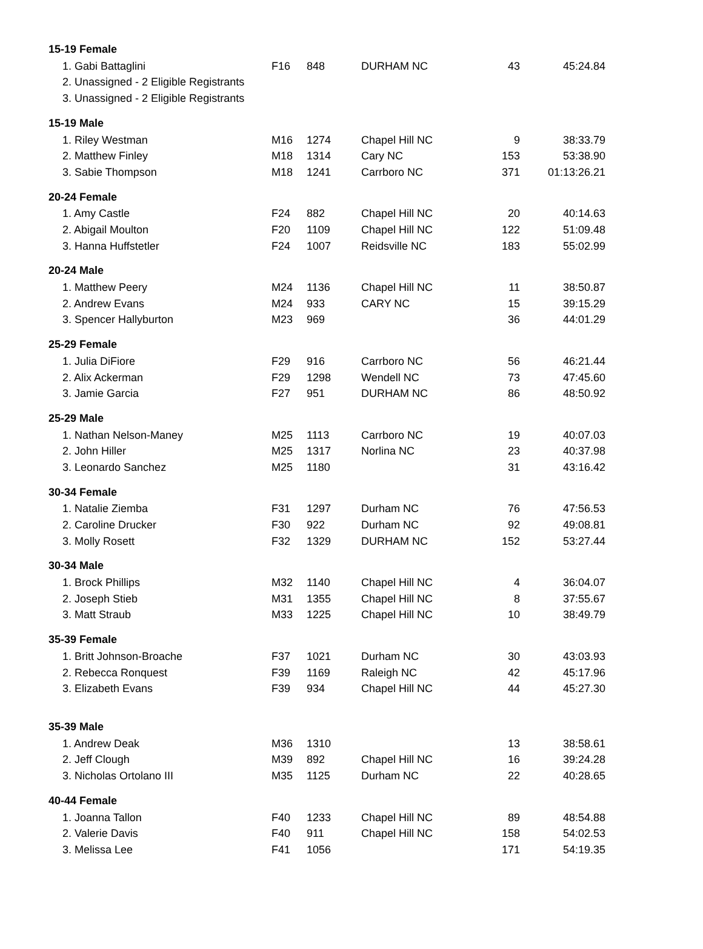| 15-19 Female | | | | | |
| --- | --- | --- | --- | --- | --- |
| 1. Gabi Battaglini | F16 | 848 | DURHAM NC | 43 | 45:24.84 |
| 2. Unassigned - 2 Eligible Registrants | | | | | |
| 3. Unassigned - 2 Eligible Registrants | | | | | |
| 15-19 Male | | | | | |
| 1. Riley Westman | M16 | 1274 | Chapel Hill NC | 9 | 38:33.79 |
| 2. Matthew Finley | M18 | 1314 | Cary NC | 153 | 53:38.90 |
| 3. Sabie Thompson | M18 | 1241 | Carrboro NC | 371 | 01:13:26.21 |
| 20-24 Female | | | | | |
| 1. Amy Castle | F24 | 882 | Chapel Hill NC | 20 | 40:14.63 |
| 2. Abigail Moulton | F20 | 1109 | Chapel Hill NC | 122 | 51:09.48 |
| 3. Hanna Huffstetler | F24 | 1007 | Reidsville NC | 183 | 55:02.99 |
| 20-24 Male | | | | | |
| 1. Matthew Peery | M24 | 1136 | Chapel Hill NC | 11 | 38:50.87 |
| 2. Andrew Evans | M24 | 933 | CARY NC | 15 | 39:15.29 |
| 3. Spencer Hallyburton | M23 | 969 | | 36 | 44:01.29 |
| 25-29 Female | | | | | |
| 1. Julia DiFiore | F29 | 916 | Carrboro NC | 56 | 46:21.44 |
| 2. Alix Ackerman | F29 | 1298 | Wendell NC | 73 | 47:45.60 |
| 3. Jamie Garcia | F27 | 951 | DURHAM NC | 86 | 48:50.92 |
| 25-29 Male | | | | | |
| 1. Nathan Nelson-Maney | M25 | 1113 | Carrboro NC | 19 | 40:07.03 |
| 2. John Hiller | M25 | 1317 | Norlina NC | 23 | 40:37.98 |
| 3. Leonardo Sanchez | M25 | 1180 | | 31 | 43:16.42 |
| 30-34 Female | | | | | |
| 1. Natalie Ziemba | F31 | 1297 | Durham NC | 76 | 47:56.53 |
| 2. Caroline Drucker | F30 | 922 | Durham NC | 92 | 49:08.81 |
| 3. Molly Rosett | F32 | 1329 | DURHAM NC | 152 | 53:27.44 |
| 30-34 Male | | | | | |
| 1. Brock Phillips | M32 | 1140 | Chapel Hill NC | 4 | 36:04.07 |
| 2. Joseph Stieb | M31 | 1355 | Chapel Hill NC | 8 | 37:55.67 |
| 3. Matt Straub | M33 | 1225 | Chapel Hill NC | 10 | 38:49.79 |
| 35-39 Female | | | | | |
| 1. Britt Johnson-Broache | F37 | 1021 | Durham NC | 30 | 43:03.93 |
| 2. Rebecca Ronquest | F39 | 1169 | Raleigh NC | 42 | 45:17.96 |
| 3. Elizabeth Evans | F39 | 934 | Chapel Hill NC | 44 | 45:27.30 |
| 35-39 Male | | | | | |
| 1. Andrew Deak | M36 | 1310 | | 13 | 38:58.61 |
| 2. Jeff Clough | M39 | 892 | Chapel Hill NC | 16 | 39:24.28 |
| 3. Nicholas Ortolano III | M35 | 1125 | Durham NC | 22 | 40:28.65 |
| 40-44 Female | | | | | |
| 1. Joanna Tallon | F40 | 1233 | Chapel Hill NC | 89 | 48:54.88 |
| 2. Valerie Davis | F40 | 911 | Chapel Hill NC | 158 | 54:02.53 |
| 3. Melissa Lee | F41 | 1056 | | 171 | 54:19.35 |